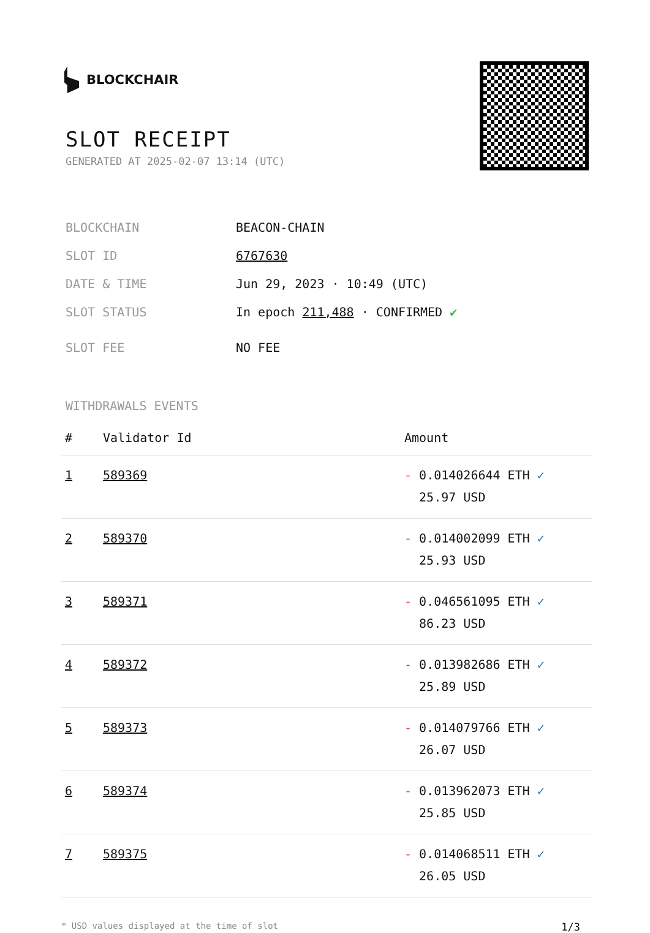BLOCKCHAIR
SLOT RECEIPT
GENERATED AT 2025-02-07 13:14 (UTC)
BLOCKCHAIN BEACON-CHAIN
SLOT ID 6767630
DATE & TIME Jun 29, 2023 · 10:49 (UTC)
SLOT STATUS In epoch 211,488 · CONFIRMED ✔
SLOT FEE NO FEE
WITHDRAWALS EVENTS
| # | Validator Id | Amount |
| --- | --- | --- |
| 1 | 589369 | - 0.014026644 ETH ✓ 25.97 USD |
| 2 | 589370 | - 0.014002099 ETH ✓ 25.93 USD |
| 3 | 589371 | - 0.046561095 ETH ✓ 86.23 USD |
| 4 | 589372 | - 0.013982686 ETH ✓ 25.89 USD |
| 5 | 589373 | - 0.014079766 ETH ✓ 26.07 USD |
| 6 | 589374 | - 0.013962073 ETH ✓ 25.85 USD |
| 7 | 589375 | - 0.014068511 ETH ✓ 26.05 USD |
* USD values displayed at the time of slot 1/3